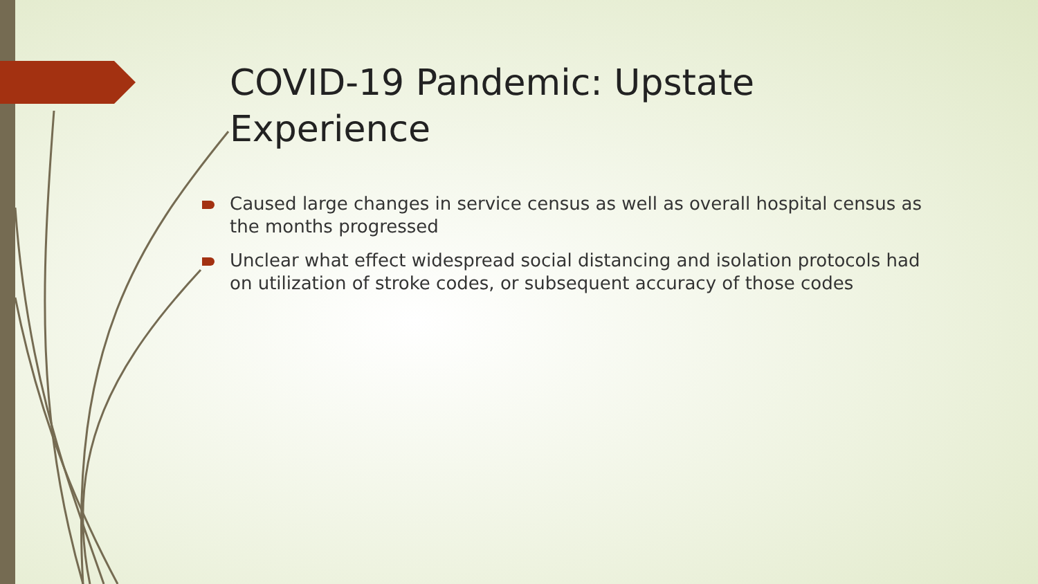COVID-19 Pandemic: Upstate Experience
Caused large changes in service census as well as overall hospital census as the months progressed
Unclear what effect widespread social distancing and isolation protocols had on utilization of stroke codes, or subsequent accuracy of those codes